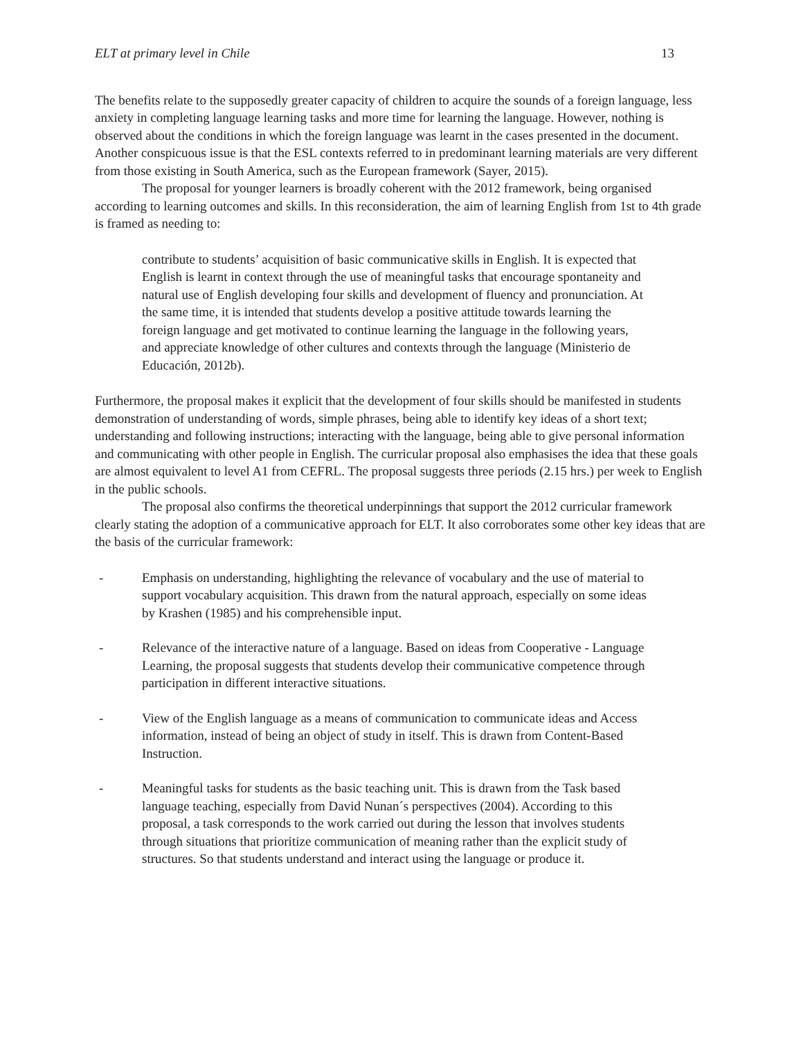ELT at primary level in Chile 13
The benefits relate to the supposedly greater capacity of children to acquire the sounds of a foreign language, less anxiety in completing language learning tasks and more time for learning the language. However, nothing is observed about the conditions in which the foreign language was learnt in the cases presented in the document. Another conspicuous issue is that the ESL contexts referred to in predominant learning materials are very different from those existing in South America, such as the European framework (Sayer, 2015).
The proposal for younger learners is broadly coherent with the 2012 framework, being organised according to learning outcomes and skills. In this reconsideration, the aim of learning English from 1st to 4th grade is framed as needing to:
contribute to students’ acquisition of basic communicative skills in English. It is expected that English is learnt in context through the use of meaningful tasks that encourage spontaneity and natural use of English developing four skills and development of fluency and pronunciation. At the same time, it is intended that students develop a positive attitude towards learning the foreign language and get motivated to continue learning the language in the following years, and appreciate knowledge of other cultures and contexts through the language (Ministerio de Educación, 2012b).
Furthermore, the proposal makes it explicit that the development of four skills should be manifested in students demonstration of understanding of words, simple phrases, being able to identify key ideas of a short text; understanding and following instructions; interacting with the language, being able to give personal information and communicating with other people in English. The curricular proposal also emphasises the idea that these goals are almost equivalent to level A1 from CEFRL. The proposal suggests three periods (2.15 hrs.) per week to English in the public schools.
The proposal also confirms the theoretical underpinnings that support the 2012 curricular framework clearly stating the adoption of a communicative approach for ELT. It also corroborates some other key ideas that are the basis of the curricular framework:
- Emphasis on understanding, highlighting the relevance of vocabulary and the use of material to support vocabulary acquisition. This drawn from the natural approach, especially on some ideas by Krashen (1985) and his comprehensible input.
- Relevance of the interactive nature of a language. Based on ideas from Cooperative - Language Learning, the proposal suggests that students develop their communicative competence through participation in different interactive situations.
- View of the English language as a means of communication to communicate ideas and Access information, instead of being an object of study in itself. This is drawn from Content-Based Instruction.
- Meaningful tasks for students as the basic teaching unit. This is drawn from the Task based language teaching, especially from David Nunan´s perspectives (2004). According to this proposal, a task corresponds to the work carried out during the lesson that involves students through situations that prioritize communication of meaning rather than the explicit study of structures. So that students understand and interact using the language or produce it.